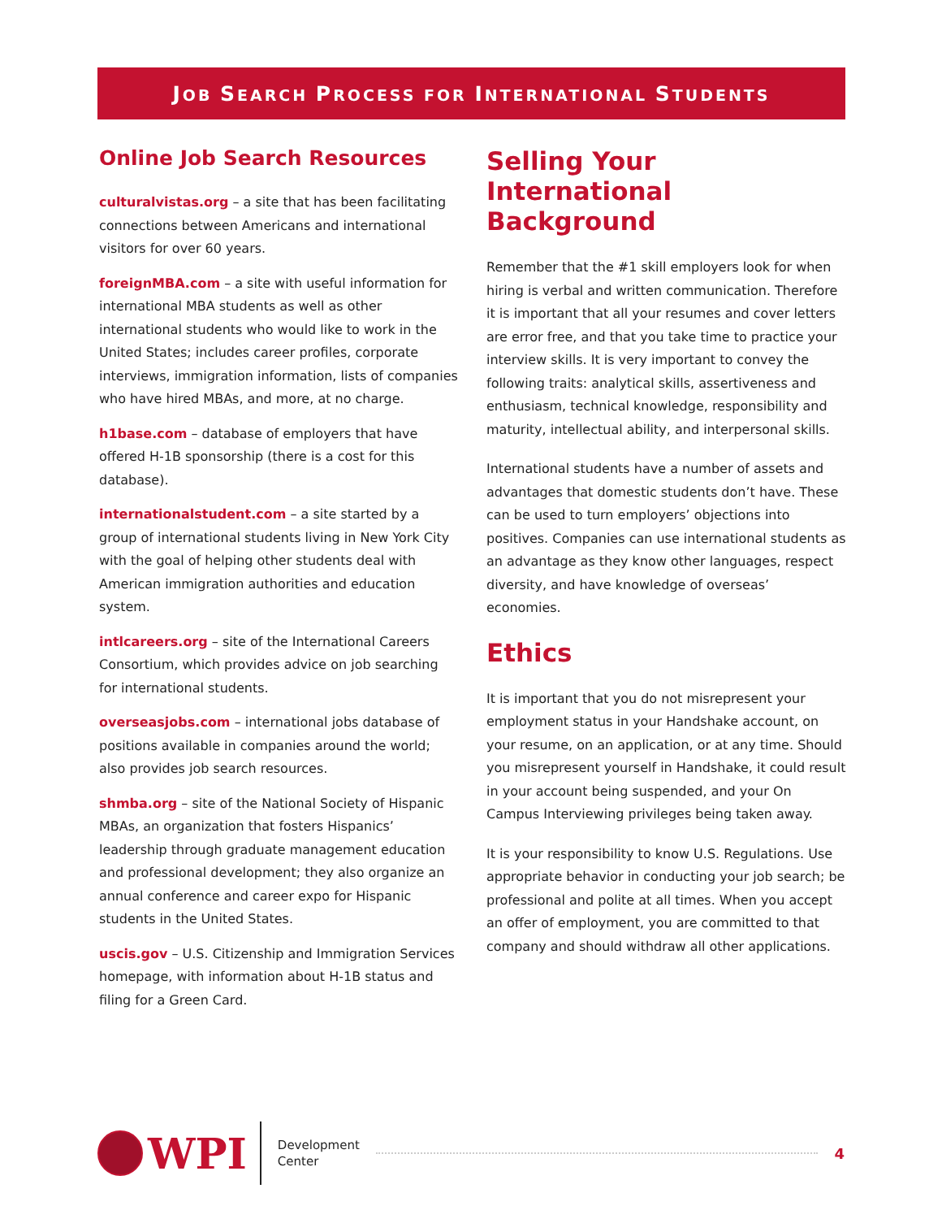JOB SEARCH PROCESS FOR INTERNATIONAL STUDENTS
Online Job Search Resources
culturalvistas.org – a site that has been facilitating connections between Americans and international visitors for over 60 years.
foreignMBA.com – a site with useful information for international MBA students as well as other international students who would like to work in the United States; includes career profiles, corporate interviews, immigration information, lists of companies who have hired MBAs, and more, at no charge.
h1base.com – database of employers that have offered H-1B sponsorship (there is a cost for this database).
internationalstudent.com – a site started by a group of international students living in New York City with the goal of helping other students deal with American immigration authorities and education system.
intlcareers.org – site of the International Careers Consortium, which provides advice on job searching for international students.
overseasjobs.com – international jobs database of positions available in companies around the world; also provides job search resources.
shmba.org – site of the National Society of Hispanic MBAs, an organization that fosters Hispanics’ leadership through graduate management education and professional development; they also organize an annual conference and career expo for Hispanic students in the United States.
uscis.gov – U.S. Citizenship and Immigration Services homepage, with information about H-1B status and filing for a Green Card.
Selling Your International Background
Remember that the #1 skill employers look for when hiring is verbal and written communication. Therefore it is important that all your resumes and cover letters are error free, and that you take time to practice your interview skills. It is very important to convey the following traits: analytical skills, assertiveness and enthusiasm, technical knowledge, responsibility and maturity, intellectual ability, and interpersonal skills.
International students have a number of assets and advantages that domestic students don’t have. These can be used to turn employers’ objections into positives. Companies can use international students as an advantage as they know other languages, respect diversity, and have knowledge of overseas’ economies.
Ethics
It is important that you do not misrepresent your employment status in your Handshake account, on your resume, on an application, or at any time. Should you misrepresent yourself in Handshake, it could result in your account being suspended, and your On Campus Interviewing privileges being taken away.
It is your responsibility to know U.S. Regulations. Use appropriate behavior in conducting your job search; be professional and polite at all times. When you accept an offer of employment, you are committed to that company and should withdraw all other applications.
WPI
Development
Center
4